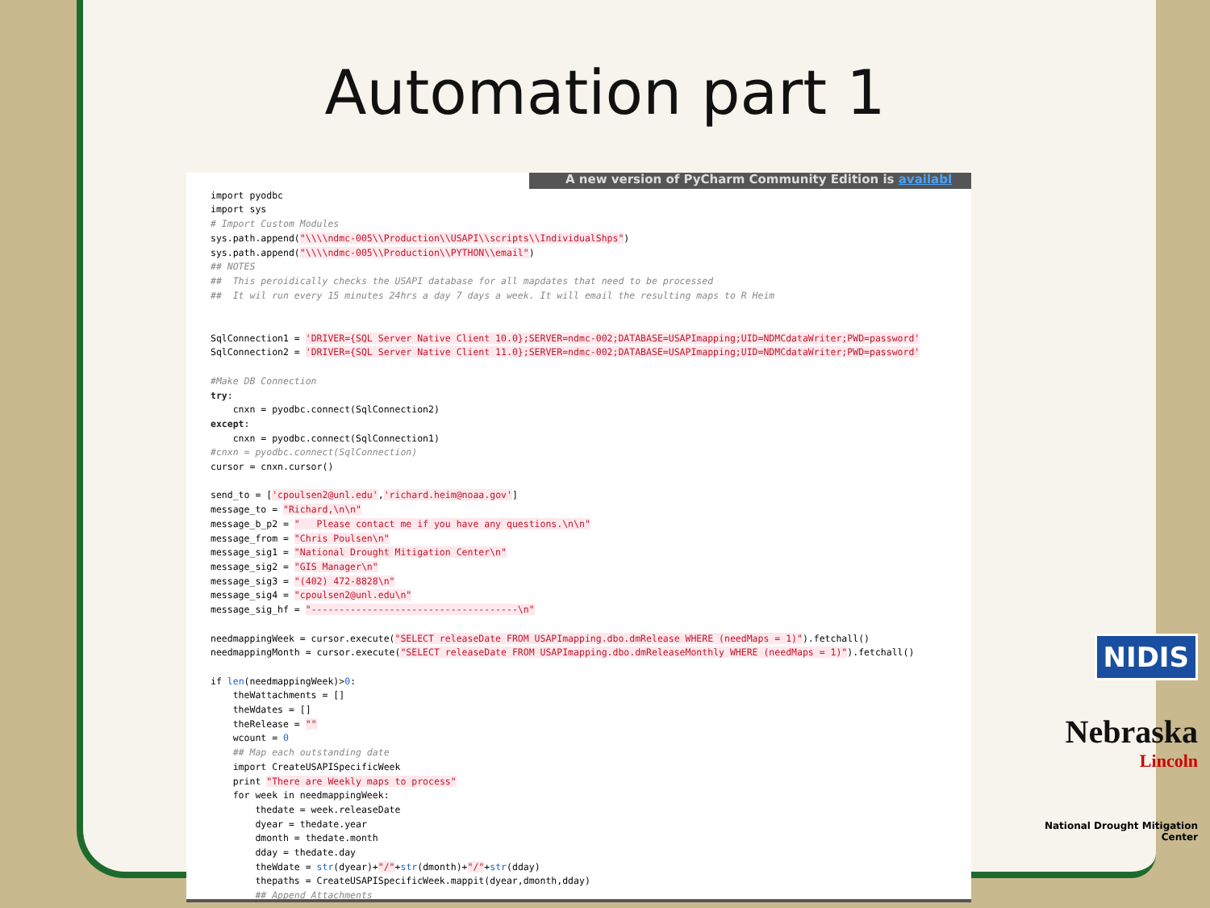Automation part 1
A new version of PyCharm Community Edition is availabl
import pyodbc
import sys
# Import Custom Modules
sys.path.append("\\\\ndmc-005\\Production\\USAPI\\scripts\\IndividualShps")
sys.path.append("\\\\ndmc-005\\Production\\PYTHON\\email")
## NOTES
##  This peroidically checks the USAPI database for all mapdates that need to be processed
##  It wil run every 15 minutes 24hrs a day 7 days a week. It will email the resulting maps to R Heim


SqlConnection1 = 'DRIVER={SQL Server Native Client 10.0};SERVER=ndmc-002;DATABASE=USAPImapping;UID=NDMCdataWriter;PWD=password'
SqlConnection2 = 'DRIVER={SQL Server Native Client 11.0};SERVER=ndmc-002;DATABASE=USAPImapping;UID=NDMCdataWriter;PWD=password'

#Make DB Connection
try:
    cnxn = pyodbc.connect(SqlConnection2)
except:
    cnxn = pyodbc.connect(SqlConnection1)
#cnxn = pyodbc.connect(SqlConnection)
cursor = cnxn.cursor()

send_to = ['cpoulsen2@unl.edu','richard.heim@noaa.gov']
message_to = "Richard,\n\n"
message_b_p2 = "   Please contact me if you have any questions.\n\n"
message_from = "Chris Poulsen\n"
message_sig1 = "National Drought Mitigation Center\n"
message_sig2 = "GIS Manager\n"
message_sig3 = "(402) 472-8828\n"
message_sig4 = "cpoulsen2@unl.edu\n"
message_sig_hf = "-------------------------------------\n"

needmappingWeek = cursor.execute("SELECT releaseDate FROM USAPImapping.dbo.dmRelease WHERE (needMaps = 1)").fetchall()
needmappingMonth = cursor.execute("SELECT releaseDate FROM USAPImapping.dbo.dmReleaseMonthly WHERE (needMaps = 1)").fetchall()

if len(needmappingWeek)>0:
    theWattachments = []
    theWdates = []
    theRelease = ""
    wcount = 0
    ## Map each outstanding date
    import CreateUSAPISpecificWeek
    print "There are Weekly maps to process"
    for week in needmappingWeek:
        thedate = week.releaseDate
        dyear = thedate.year
        dmonth = thedate.month
        dday = thedate.day
        theWdate = str(dyear)+"/"+str(dmonth)+"/"+str(dday)
        thepaths = CreateUSAPISpecificWeek.mappit(dyear,dmonth,dday)
        ## Append Attachments
NIDIS
Nebraska
Lincoln
National Drought Mitigation Center